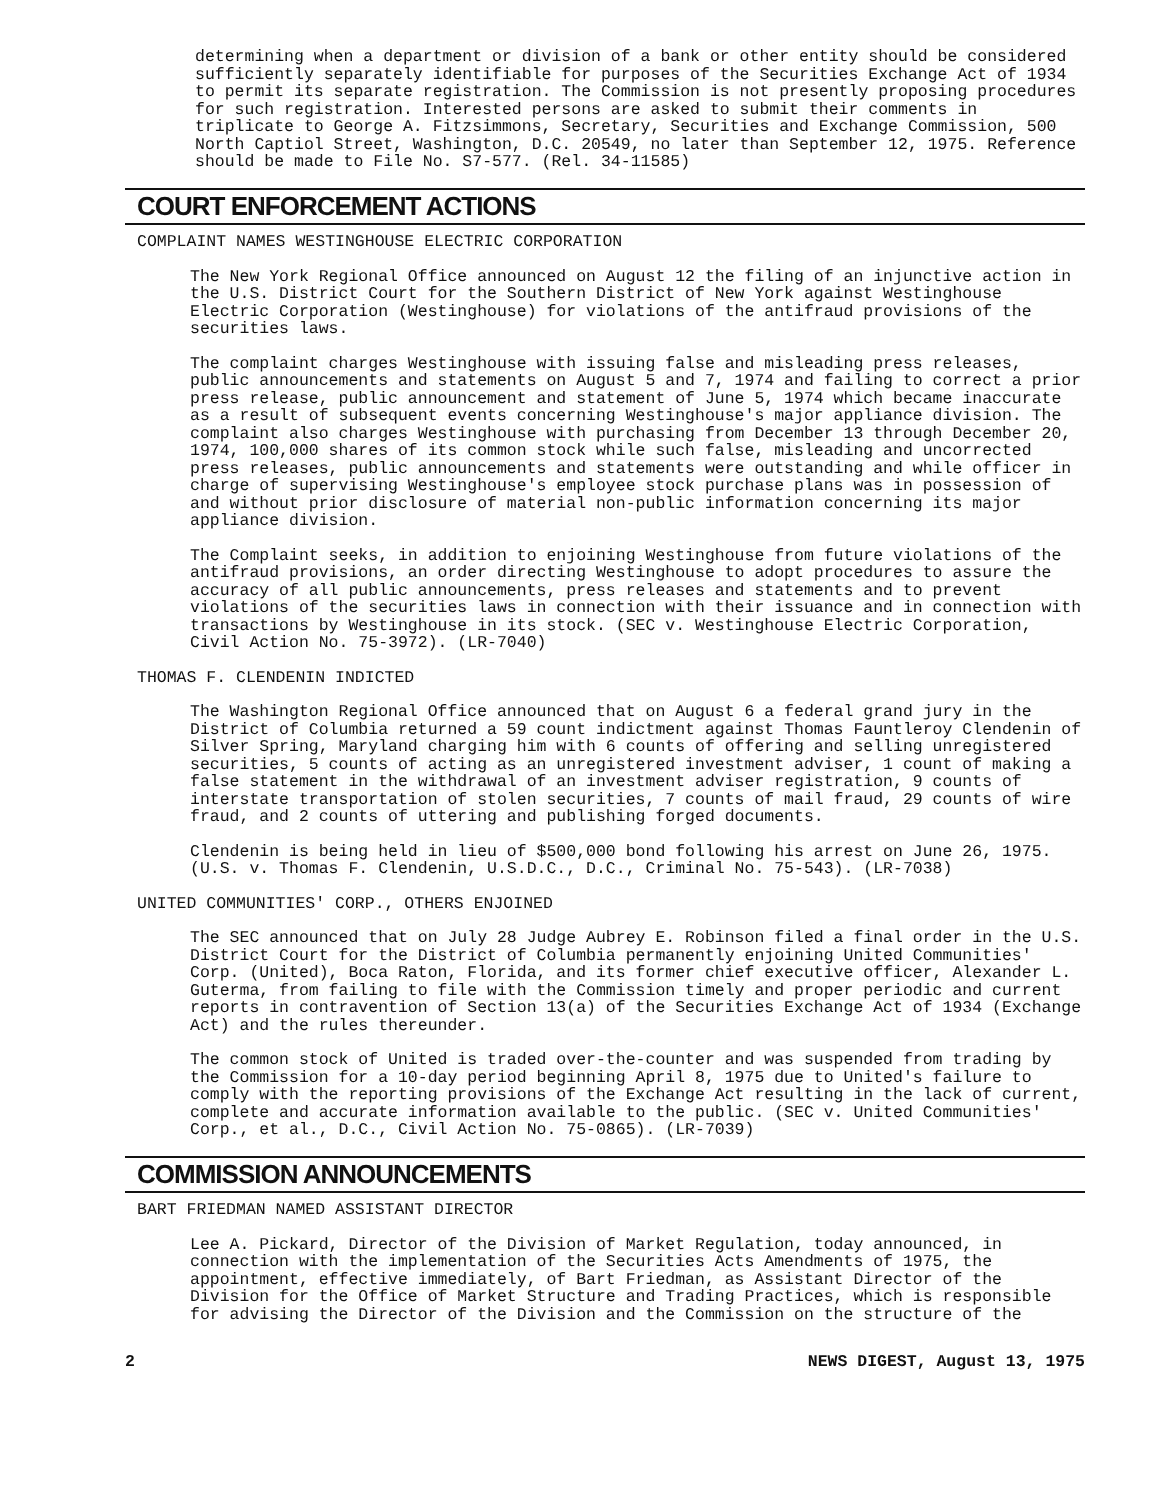determining when a department or division of a bank or other entity should be considered sufficiently separately identifiable for purposes of the Securities Exchange Act of 1934 to permit its separate registration. The Commission is not presently proposing procedures for such registration. Interested persons are asked to submit their comments in triplicate to George A. Fitzsimmons, Secretary, Securities and Exchange Commission, 500 North Captiol Street, Washington, D.C. 20549, no later than September 12, 1975. Reference should be made to File No. S7-577. (Rel. 34-11585)
COURT ENFORCEMENT ACTIONS
COMPLAINT NAMES WESTINGHOUSE ELECTRIC CORPORATION
The New York Regional Office announced on August 12 the filing of an injunctive action in the U.S. District Court for the Southern District of New York against Westinghouse Electric Corporation (Westinghouse) for violations of the antifraud provisions of the securities laws.
The complaint charges Westinghouse with issuing false and misleading press releases, public announcements and statements on August 5 and 7, 1974 and failing to correct a prior press release, public announcement and statement of June 5, 1974 which became inaccurate as a result of subsequent events concerning Westinghouse's major appliance division. The complaint also charges Westinghouse with purchasing from December 13 through December 20, 1974, 100,000 shares of its common stock while such false, misleading and uncorrected press releases, public announcements and statements were outstanding and while officer in charge of supervising Westinghouse's employee stock purchase plans was in possession of and without prior disclosure of material non-public information concerning its major appliance division.
The Complaint seeks, in addition to enjoining Westinghouse from future violations of the antifraud provisions, an order directing Westinghouse to adopt procedures to assure the accuracy of all public announcements, press releases and statements and to prevent violations of the securities laws in connection with their issuance and in connection with transactions by Westinghouse in its stock. (SEC v. Westinghouse Electric Corporation, Civil Action No. 75-3972). (LR-7040)
THOMAS F. CLENDENIN INDICTED
The Washington Regional Office announced that on August 6 a federal grand jury in the District of Columbia returned a 59 count indictment against Thomas Fauntleroy Clendenin of Silver Spring, Maryland charging him with 6 counts of offering and selling unregistered securities, 5 counts of acting as an unregistered investment adviser, 1 count of making a false statement in the withdrawal of an investment adviser registration, 9 counts of interstate transportation of stolen securities, 7 counts of mail fraud, 29 counts of wire fraud, and 2 counts of uttering and publishing forged documents.
Clendenin is being held in lieu of $500,000 bond following his arrest on June 26, 1975. (U.S. v. Thomas F. Clendenin, U.S.D.C., D.C., Criminal No. 75-543). (LR-7038)
UNITED COMMUNITIES' CORP., OTHERS ENJOINED
The SEC announced that on July 28 Judge Aubrey E. Robinson filed a final order in the U.S. District Court for the District of Columbia permanently enjoining United Communities' Corp. (United), Boca Raton, Florida, and its former chief executive officer, Alexander L. Guterma, from failing to file with the Commission timely and proper periodic and current reports in contravention of Section 13(a) of the Securities Exchange Act of 1934 (Exchange Act) and the rules thereunder.
The common stock of United is traded over-the-counter and was suspended from trading by the Commission for a 10-day period beginning April 8, 1975 due to United's failure to comply with the reporting provisions of the Exchange Act resulting in the lack of current, complete and accurate information available to the public. (SEC v. United Communities' Corp., et al., D.C., Civil Action No. 75-0865). (LR-7039)
COMMISSION ANNOUNCEMENTS
BART FRIEDMAN NAMED ASSISTANT DIRECTOR
Lee A. Pickard, Director of the Division of Market Regulation, today announced, in connection with the implementation of the Securities Acts Amendments of 1975, the appointment, effective immediately, of Bart Friedman, as Assistant Director of the Division for the Office of Market Structure and Trading Practices, which is responsible for advising the Director of the Division and the Commission on the structure of the
2 NEWS DIGEST, August 13, 1975